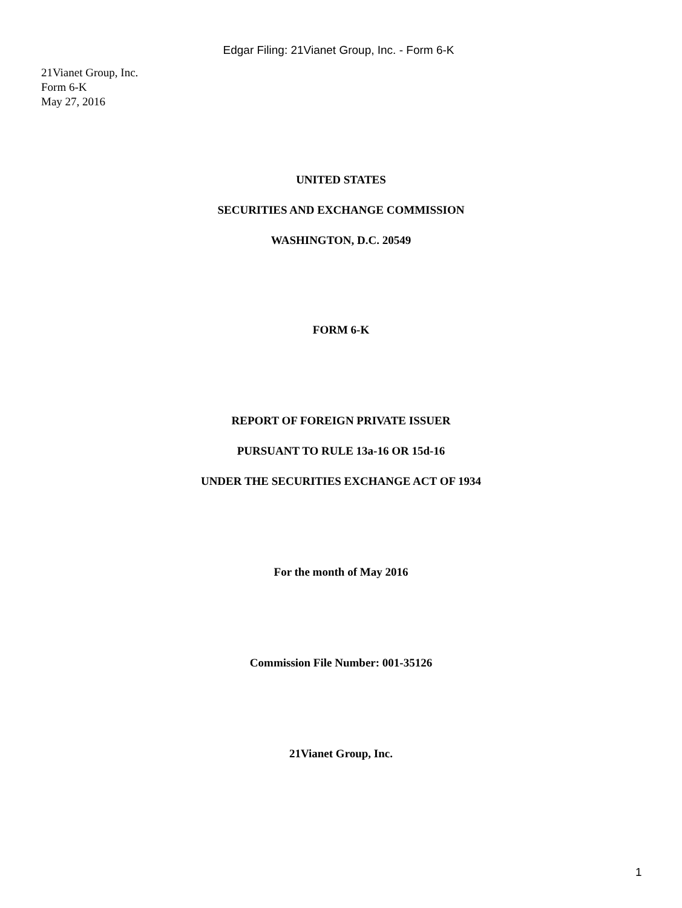Edgar Filing: 21Vianet Group, Inc. - Form 6-K
21Vianet Group, Inc.
Form 6-K
May 27, 2016
UNITED STATES
SECURITIES AND EXCHANGE COMMISSION
WASHINGTON, D.C. 20549
FORM 6-K
REPORT OF FOREIGN PRIVATE ISSUER
PURSUANT TO RULE 13a-16 OR 15d-16
UNDER THE SECURITIES EXCHANGE ACT OF 1934
For the month of May 2016
Commission File Number: 001-35126
21Vianet Group, Inc.
1